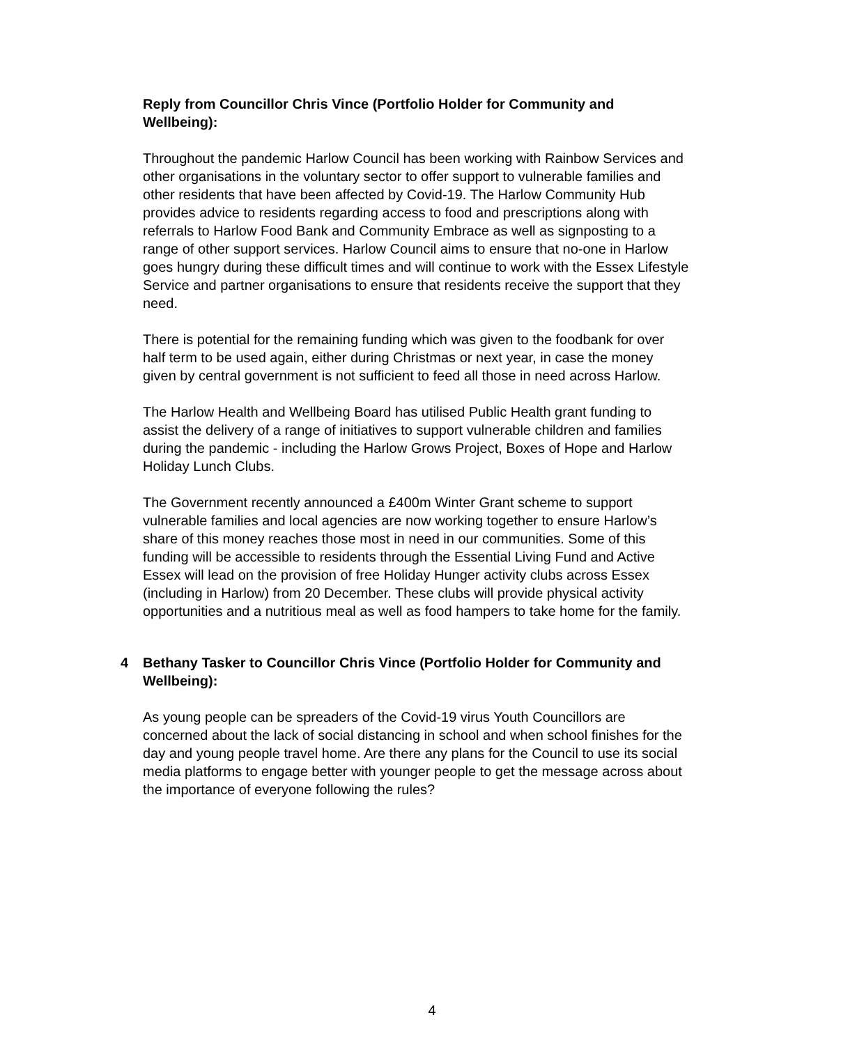Reply from Councillor Chris Vince (Portfolio Holder for Community and Wellbeing):
Throughout the pandemic Harlow Council has been working with Rainbow Services and other organisations in the voluntary sector to offer support to vulnerable families and other residents that have been affected by Covid-19. The Harlow Community Hub provides advice to residents regarding access to food and prescriptions along with referrals to Harlow Food Bank and Community Embrace as well as signposting to a range of other support services. Harlow Council aims to ensure that no-one in Harlow goes hungry during these difficult times and will continue to work with the Essex Lifestyle Service and partner organisations to ensure that residents receive the support that they need.
There is potential for the remaining funding which was given to the foodbank for over half term to be used again, either during Christmas or next year, in case the money given by central government is not sufficient to feed all those in need across Harlow.
The Harlow Health and Wellbeing Board has utilised Public Health grant funding to assist the delivery of a range of initiatives to support vulnerable children and families during the pandemic - including the Harlow Grows Project, Boxes of Hope and Harlow Holiday Lunch Clubs.
The Government recently announced a £400m Winter Grant scheme to support vulnerable families and local agencies are now working together to ensure Harlow’s share of this money reaches those most in need in our communities. Some of this funding will be accessible to residents through the Essential Living Fund and Active Essex will lead on the provision of free Holiday Hunger activity clubs across Essex (including in Harlow) from 20 December. These clubs will provide physical activity opportunities and a nutritious meal as well as food hampers to take home for the family.
4 Bethany Tasker to Councillor Chris Vince (Portfolio Holder for Community and Wellbeing):
As young people can be spreaders of the Covid-19 virus Youth Councillors are concerned about the lack of social distancing in school and when school finishes for the day and young people travel home. Are there any plans for the Council to use its social media platforms to engage better with younger people to get the message across about the importance of everyone following the rules?
4